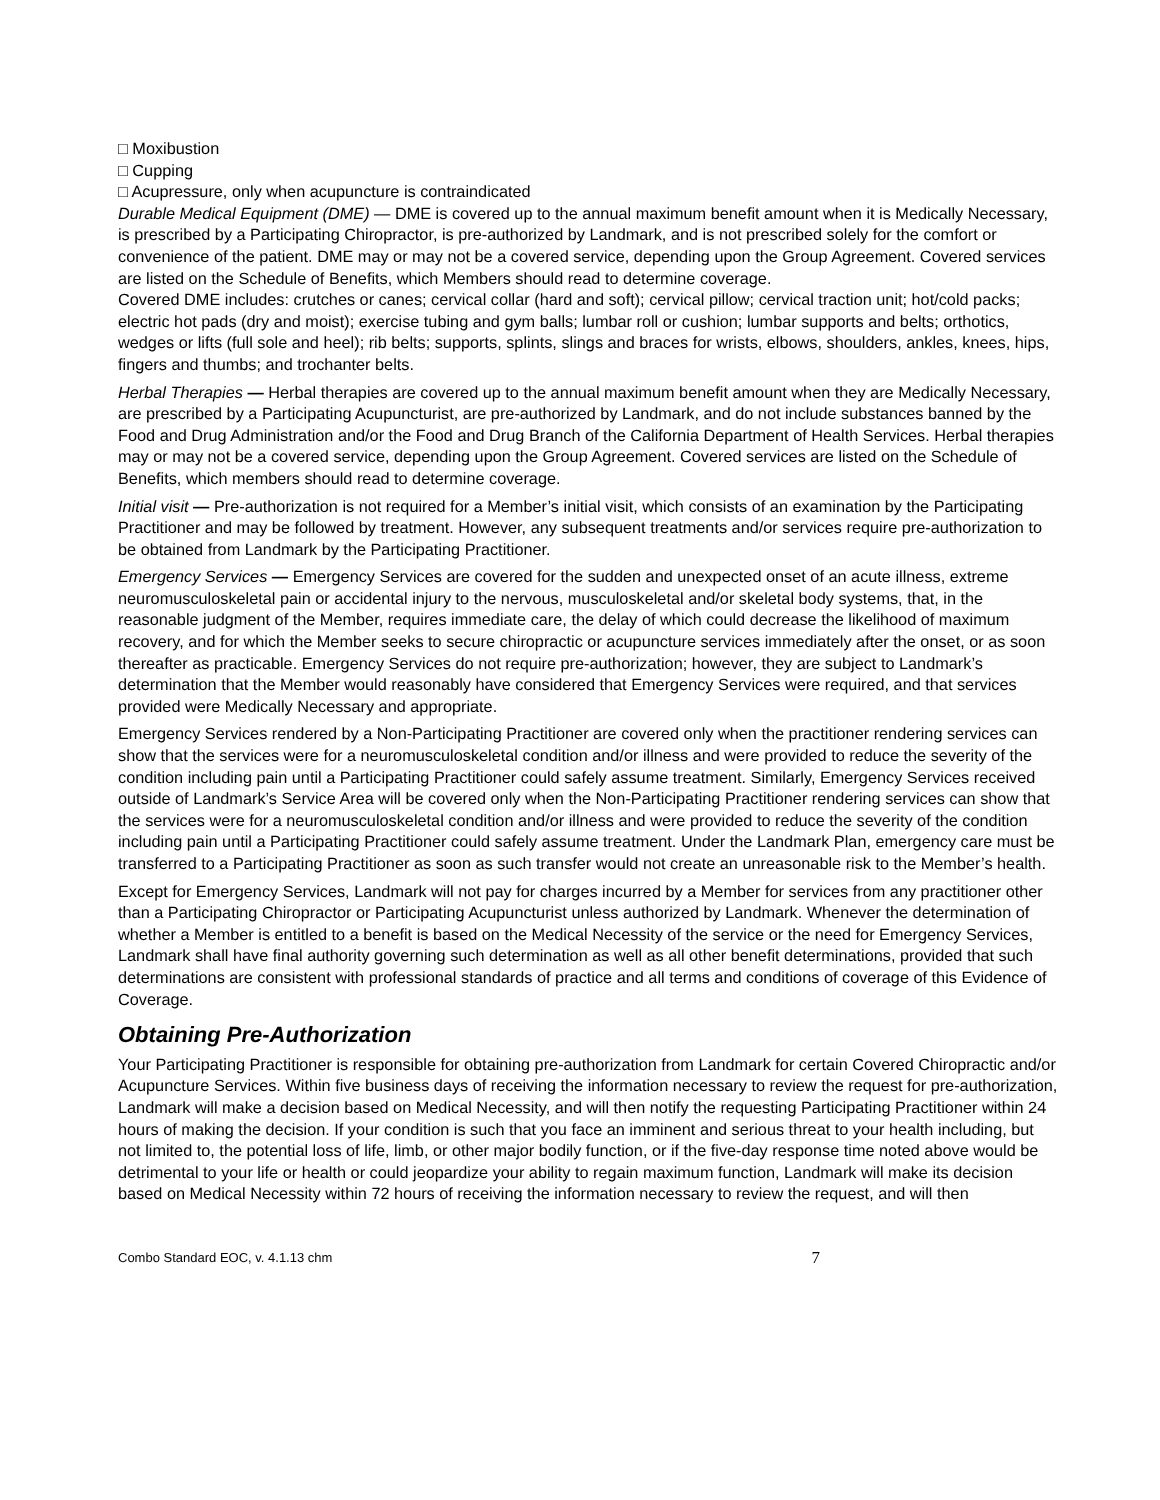□ Moxibustion
□ Cupping
□ Acupressure, only when acupuncture is contraindicated
Durable Medical Equipment (DME) — DME is covered up to the annual maximum benefit amount when it is Medically Necessary, is prescribed by a Participating Chiropractor, is pre-authorized by Landmark, and is not prescribed solely for the comfort or convenience of the patient. DME may or may not be a covered service, depending upon the Group Agreement. Covered services are listed on the Schedule of Benefits, which Members should read to determine coverage.
Covered DME includes: crutches or canes; cervical collar (hard and soft); cervical pillow; cervical traction unit; hot/cold packs; electric hot pads (dry and moist); exercise tubing and gym balls; lumbar roll or cushion; lumbar supports and belts; orthotics, wedges or lifts (full sole and heel); rib belts; supports, splints, slings and braces for wrists, elbows, shoulders, ankles, knees, hips, fingers and thumbs; and trochanter belts.
Herbal Therapies — Herbal therapies are covered up to the annual maximum benefit amount when they are Medically Necessary, are prescribed by a Participating Acupuncturist, are pre-authorized by Landmark, and do not include substances banned by the Food and Drug Administration and/or the Food and Drug Branch of the California Department of Health Services. Herbal therapies may or may not be a covered service, depending upon the Group Agreement. Covered services are listed on the Schedule of Benefits, which members should read to determine coverage.
Initial visit — Pre-authorization is not required for a Member’s initial visit, which consists of an examination by the Participating Practitioner and may be followed by treatment. However, any subsequent treatments and/or services require pre-authorization to be obtained from Landmark by the Participating Practitioner.
Emergency Services — Emergency Services are covered for the sudden and unexpected onset of an acute illness, extreme neuromusculoskeletal pain or accidental injury to the nervous, musculoskeletal and/or skeletal body systems, that, in the reasonable judgment of the Member, requires immediate care, the delay of which could decrease the likelihood of maximum recovery, and for which the Member seeks to secure chiropractic or acupuncture services immediately after the onset, or as soon thereafter as practicable. Emergency Services do not require pre-authorization; however, they are subject to Landmark’s determination that the Member would reasonably have considered that Emergency Services were required, and that services provided were Medically Necessary and appropriate.
Emergency Services rendered by a Non-Participating Practitioner are covered only when the practitioner rendering services can show that the services were for a neuromusculoskeletal condition and/or illness and were provided to reduce the severity of the condition including pain until a Participating Practitioner could safely assume treatment. Similarly, Emergency Services received outside of Landmark’s Service Area will be covered only when the Non-Participating Practitioner rendering services can show that the services were for a neuromusculoskeletal condition and/or illness and were provided to reduce the severity of the condition including pain until a Participating Practitioner could safely assume treatment. Under the Landmark Plan, emergency care must be transferred to a Participating Practitioner as soon as such transfer would not create an unreasonable risk to the Member’s health.
Except for Emergency Services, Landmark will not pay for charges incurred by a Member for services from any practitioner other than a Participating Chiropractor or Participating Acupuncturist unless authorized by Landmark. Whenever the determination of whether a Member is entitled to a benefit is based on the Medical Necessity of the service or the need for Emergency Services, Landmark shall have final authority governing such determination as well as all other benefit determinations, provided that such determinations are consistent with professional standards of practice and all terms and conditions of coverage of this Evidence of Coverage.
Obtaining Pre-Authorization
Your Participating Practitioner is responsible for obtaining pre-authorization from Landmark for certain Covered Chiropractic and/or Acupuncture Services. Within five business days of receiving the information necessary to review the request for pre-authorization, Landmark will make a decision based on Medical Necessity, and will then notify the requesting Participating Practitioner within 24 hours of making the decision. If your condition is such that you face an imminent and serious threat to your health including, but not limited to, the potential loss of life, limb, or other major bodily function, or if the five-day response time noted above would be detrimental to your life or health or could jeopardize your ability to regain maximum function, Landmark will make its decision based on Medical Necessity within 72 hours of receiving the information necessary to review the request, and will then
Combo Standard EOC, v. 4.1.13 chm 7